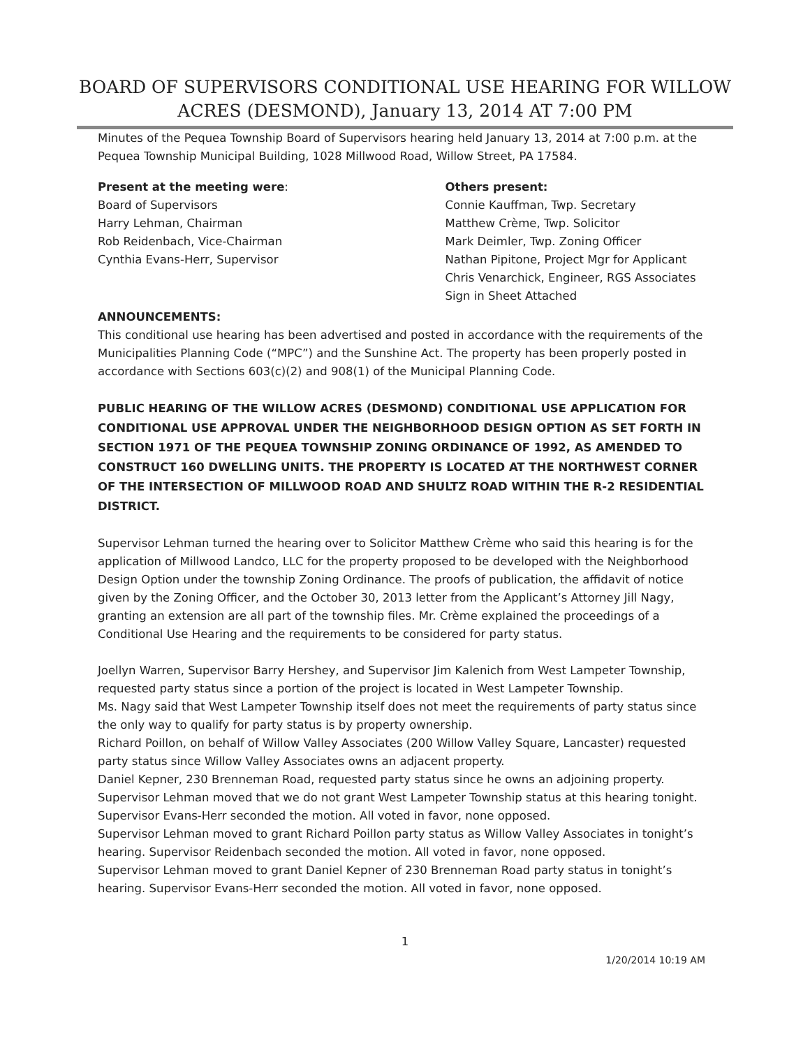BOARD OF SUPERVISORS CONDITIONAL USE HEARING FOR WILLOW ACRES (DESMOND), January 13, 2014 AT 7:00 PM
Minutes of the Pequea Township Board of Supervisors hearing held January 13, 2014 at 7:00 p.m. at the Pequea Township Municipal Building, 1028 Millwood Road, Willow Street, PA 17584.
Present at the meeting were:
Board of Supervisors
Harry Lehman, Chairman
Rob Reidenbach, Vice-Chairman
Cynthia Evans-Herr, Supervisor
Others present:
Connie Kauffman, Twp. Secretary
Matthew Crème, Twp. Solicitor
Mark Deimler, Twp. Zoning Officer
Nathan Pipitone, Project Mgr for Applicant
Chris Venarchick, Engineer, RGS Associates
Sign in Sheet Attached
ANNOUNCEMENTS:
This conditional use hearing has been advertised and posted in accordance with the requirements of the Municipalities Planning Code (“MPC”) and the Sunshine Act. The property has been properly posted in accordance with Sections 603(c)(2) and 908(1) of the Municipal Planning Code.
PUBLIC HEARING OF THE WILLOW ACRES (DESMOND) CONDITIONAL USE APPLICATION FOR CONDITIONAL USE APPROVAL UNDER THE NEIGHBORHOOD DESIGN OPTION AS SET FORTH IN SECTION 1971 OF THE PEQUEA TOWNSHIP ZONING ORDINANCE OF 1992, AS AMENDED TO CONSTRUCT 160 DWELLING UNITS. THE PROPERTY IS LOCATED AT THE NORTHWEST CORNER OF THE INTERSECTION OF MILLWOOD ROAD AND SHULTZ ROAD WITHIN THE R-2 RESIDENTIAL DISTRICT.
Supervisor Lehman turned the hearing over to Solicitor Matthew Crème who said this hearing is for the application of Millwood Landco, LLC for the property proposed to be developed with the Neighborhood Design Option under the township Zoning Ordinance. The proofs of publication, the affidavit of notice given by the Zoning Officer, and the October 30, 2013 letter from the Applicant’s Attorney Jill Nagy, granting an extension are all part of the township files. Mr. Crème explained the proceedings of a Conditional Use Hearing and the requirements to be considered for party status.
Joellyn Warren, Supervisor Barry Hershey, and Supervisor Jim Kalenich from West Lampeter Township, requested party status since a portion of the project is located in West Lampeter Township.
Ms. Nagy said that West Lampeter Township itself does not meet the requirements of party status since the only way to qualify for party status is by property ownership.
Richard Poillon, on behalf of Willow Valley Associates (200 Willow Valley Square, Lancaster) requested party status since Willow Valley Associates owns an adjacent property.
Daniel Kepner, 230 Brenneman Road, requested party status since he owns an adjoining property.
Supervisor Lehman moved that we do not grant West Lampeter Township status at this hearing tonight. Supervisor Evans-Herr seconded the motion. All voted in favor, none opposed.
Supervisor Lehman moved to grant Richard Poillon party status as Willow Valley Associates in tonight’s hearing. Supervisor Reidenbach seconded the motion. All voted in favor, none opposed.
Supervisor Lehman moved to grant Daniel Kepner of 230 Brenneman Road party status in tonight’s hearing. Supervisor Evans-Herr seconded the motion. All voted in favor, none opposed.
1
1/20/2014 10:19 AM